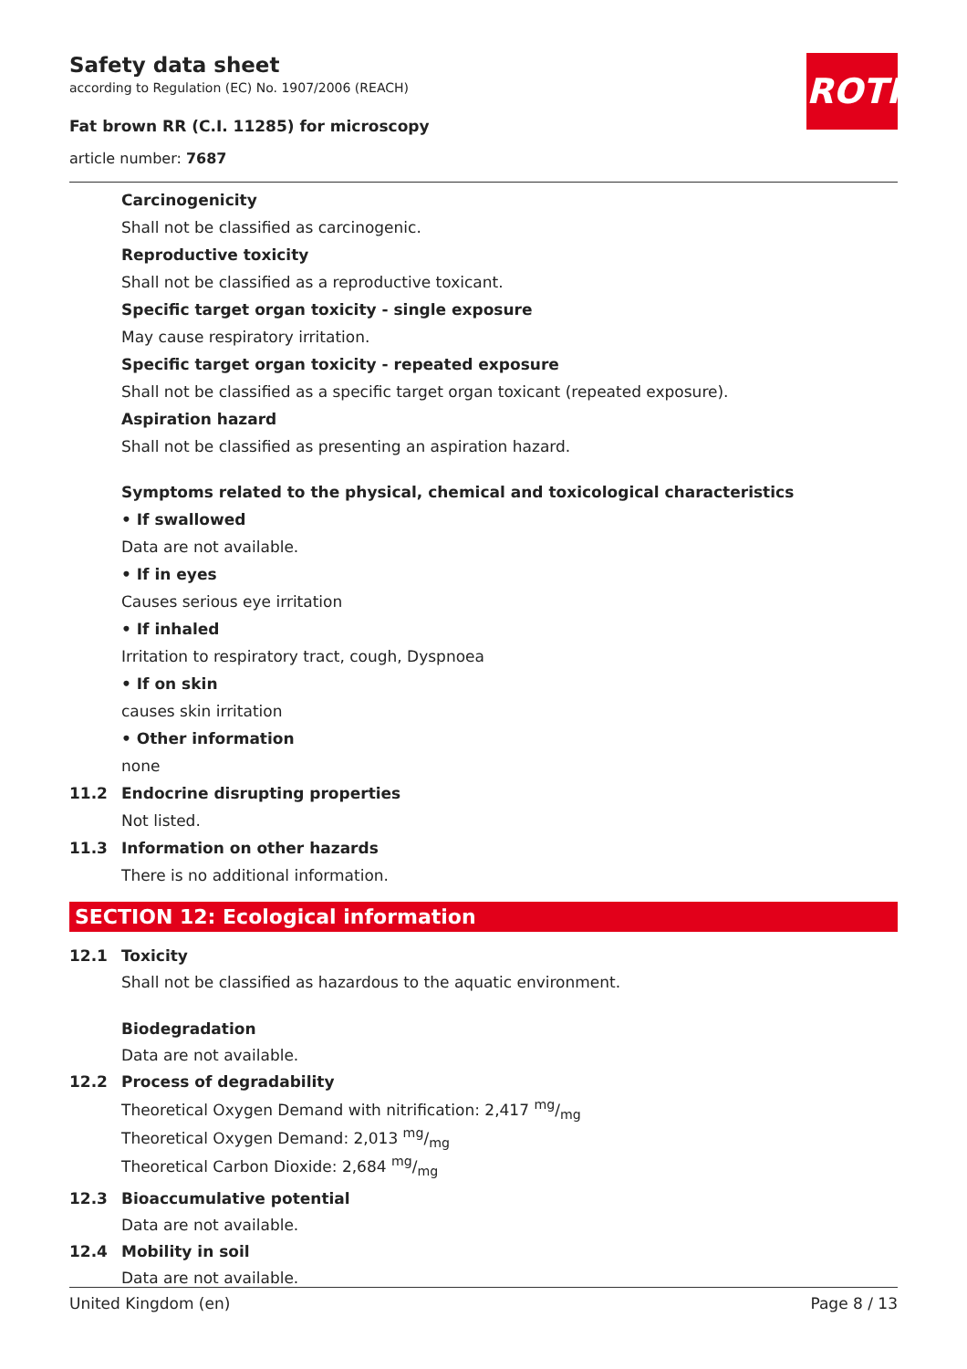Safety data sheet
according to Regulation (EC) No. 1907/2006 (REACH)
Fat brown RR (C.I. 11285) for microscopy
article number: 7687
ROTH
Carcinogenicity
Shall not be classified as carcinogenic.
Reproductive toxicity
Shall not be classified as a reproductive toxicant.
Specific target organ toxicity - single exposure
May cause respiratory irritation.
Specific target organ toxicity - repeated exposure
Shall not be classified as a specific target organ toxicant (repeated exposure).
Aspiration hazard
Shall not be classified as presenting an aspiration hazard.
Symptoms related to the physical, chemical and toxicological characteristics
• If swallowed
Data are not available.
• If in eyes
Causes serious eye irritation
• If inhaled
Irritation to respiratory tract, cough, Dyspnoea
• If on skin
causes skin irritation
• Other information
none
11.2 Endocrine disrupting properties
Not listed.
11.3 Information on other hazards
There is no additional information.
SECTION 12: Ecological information
12.1 Toxicity
Shall not be classified as hazardous to the aquatic environment.
Biodegradation
Data are not available.
12.2 Process of degradability
Theoretical Oxygen Demand with nitrification: 2,417 mg/mg
Theoretical Oxygen Demand: 2,013 mg/mg
Theoretical Carbon Dioxide: 2,684 mg/mg
12.3 Bioaccumulative potential
Data are not available.
12.4 Mobility in soil
Data are not available.
United Kingdom (en) Page 8 / 13